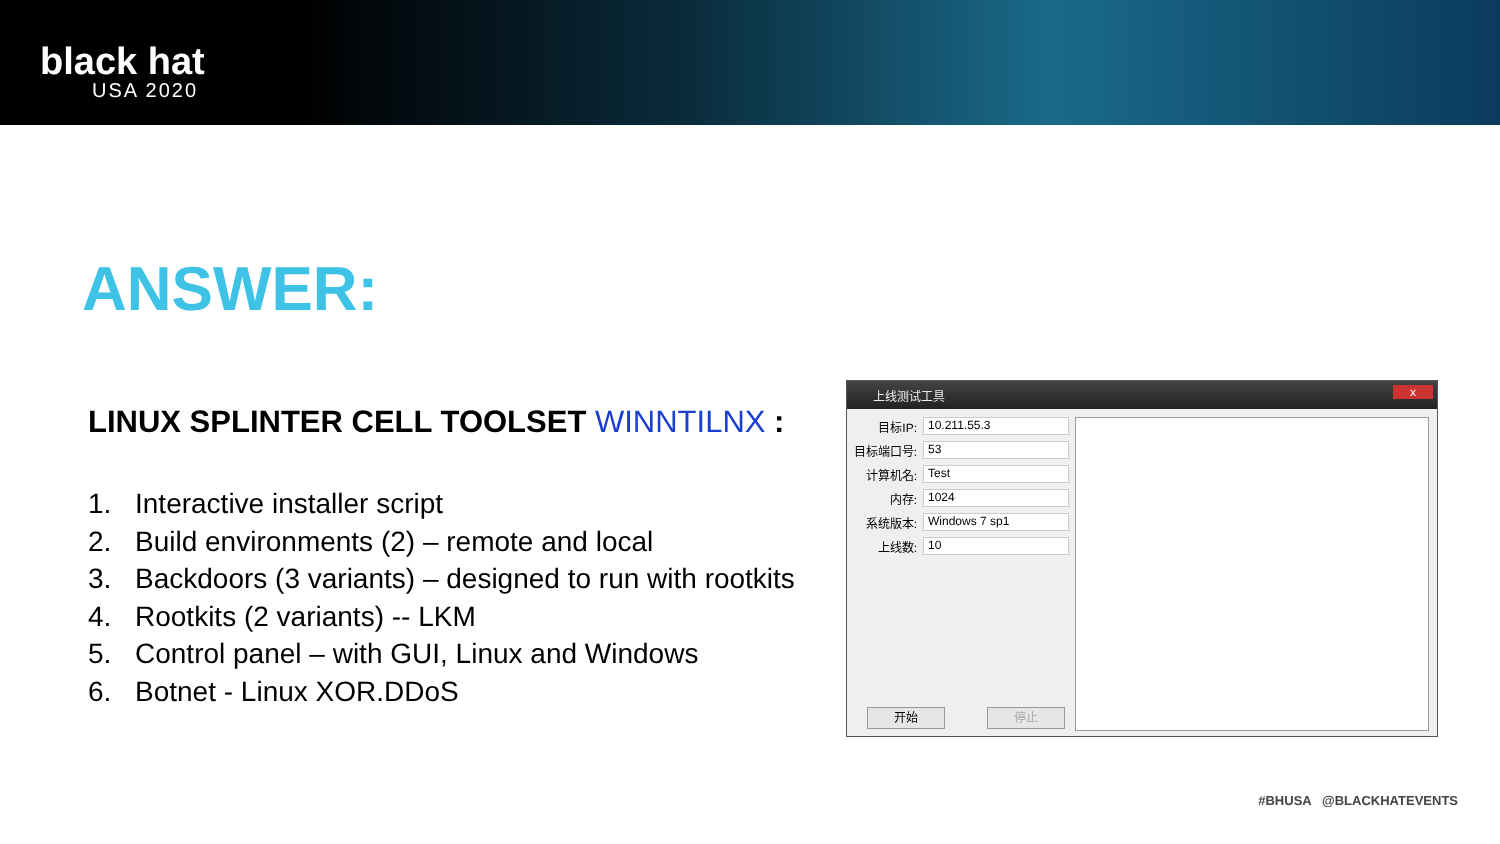black hat
USA 2020
ANSWER:
LINUX SPLINTER CELL TOOLSET WINNTILNX :
1. Interactive installer script
2. Build environments (2) – remote and local
3. Backdoors (3 variants) – designed to run with rootkits
4. Rootkits (2 variants) -- LKM
5. Control panel – with GUI, Linux and Windows
6. Botnet - Linux XOR.DDoS
上线测试工具
x
目标IP:
10.211.55.3
目标端口号:
53
计算机名:
Test
内存:
1024
系统版本:
Windows 7 sp1
上线数:
10
开始 停止
#BHUSA @BLACKHATEVENTS